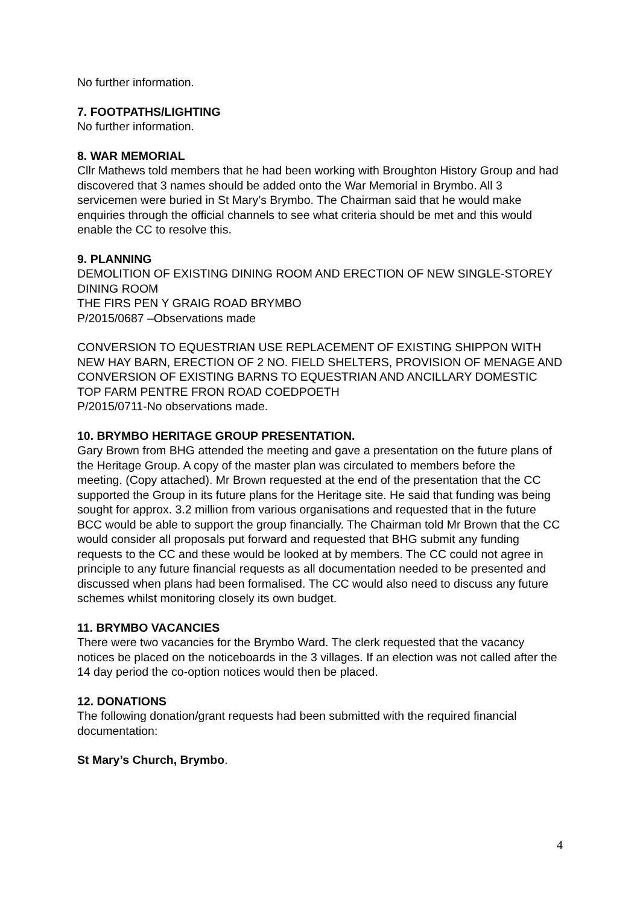No further information.
7. FOOTPATHS/LIGHTING
No further information.
8. WAR MEMORIAL
Cllr Mathews told members that he had been working with Broughton History Group and had discovered that 3 names should be added onto the War Memorial in Brymbo. All 3 servicemen were buried in St Mary’s Brymbo. The Chairman said that he would make enquiries through the official channels to see what criteria should be met and this would enable the CC to resolve this.
9. PLANNING
DEMOLITION OF EXISTING DINING ROOM AND ERECTION OF NEW SINGLE-STOREY DINING ROOM
THE FIRS PEN Y GRAIG ROAD BRYMBO
P/2015/0687 –Observations made
CONVERSION TO EQUESTRIAN USE REPLACEMENT OF EXISTING SHIPPON WITH NEW HAY BARN, ERECTION OF 2 NO. FIELD SHELTERS, PROVISION OF MENAGE AND CONVERSION OF EXISTING BARNS TO EQUESTRIAN AND ANCILLARY DOMESTIC
TOP FARM PENTRE FRON ROAD COEDPOETH
P/2015/0711-No observations made.
10. BRYMBO HERITAGE GROUP PRESENTATION.
Gary Brown from BHG attended the meeting and gave a presentation on the future plans of the Heritage Group. A copy of the master plan was circulated to members before the meeting. (Copy attached). Mr Brown requested at the end of the presentation that the CC supported the Group in its future plans for the Heritage site. He said that funding was being sought for approx. 3.2 million from various organisations and requested that in the future BCC would be able to support the group financially. The Chairman told Mr Brown that the CC would consider all proposals put forward and requested that BHG submit any funding requests to the CC and these would be looked at by members. The CC could not agree in principle to any future financial requests as all documentation needed to be presented and discussed when plans had been formalised. The CC would also need to discuss any future schemes whilst monitoring closely its own budget.
11. BRYMBO VACANCIES
There were two vacancies for the Brymbo Ward. The clerk requested that the vacancy notices be placed on the noticeboards in the 3 villages. If an election was not called after the 14 day period the co-option notices would then be placed.
12. DONATIONS
The following donation/grant requests had been submitted with the required financial documentation:
St Mary’s Church, Brymbo.
4